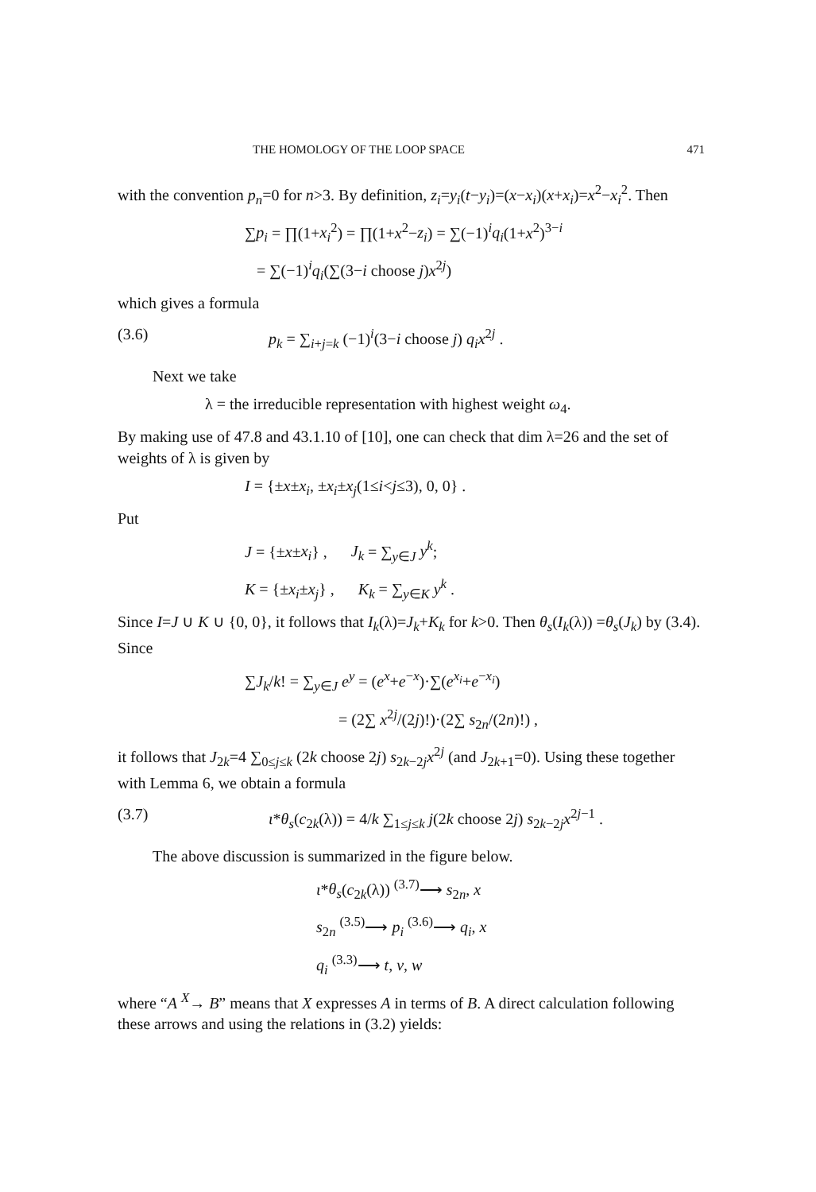THE HOMOLOGY OF THE LOOP SPACE 471
with the convention p<sub>n</sub>=0 for n>3. By definition, z<sub>i</sub>=y<sub>i</sub>(t−y<sub>i</sub>)=(x−x<sub>i</sub>)(x+x<sub>i</sub>)=x<sup>2</sup>−x<sub>i</sub><sup>2</sup>. Then
∑p<sub>i</sub> = ∏(1+x<sub>i</sub><sup>2</sup>) = ∏(1+x<sup>2</sup>−z<sub>i</sub>) = ∑(−1)<sup>i</sup>q<sub>i</sub>(1+x<sup>2</sup>)<sup>3−i</sup>
= ∑(−1)<sup>i</sup>q<sub>i</sub>(∑(3−i choose j)x<sup>2j</sup>)
which gives a formula
(3.6) p<sub>k</sub> = ∑<sub>i+j=k</sub> (−1)<sup>i</sup>(3−i choose j) q<sub>i</sub>x<sup>2j</sup> .
Next we take
λ = the irreducible representation with highest weight ω<sub>4</sub>.
By making use of 47.8 and 43.1.10 of [10], one can check that dim λ=26 and the set of weights of λ is given by
I = {±x±x<sub>i</sub>, ±x<sub>i</sub>±x<sub>j</sub>(1≤i<j≤3), 0, 0} .
Put
J = {±x±x<sub>i</sub>} , J<sub>k</sub> = ∑<sub>y∈J</sub> y<sup>k</sup>;
K = {±x<sub>i</sub>±x<sub>j</sub>} , K<sub>k</sub> = ∑<sub>y∈K</sub> y<sup>k</sup> .
Since I=J ∪ K ∪ {0, 0}, it follows that I<sub>k</sub>(λ)=J<sub>k</sub>+K<sub>k</sub> for k>0. Then θ<sub>s</sub>(I<sub>k</sub>(λ)) =θ<sub>s</sub>(J<sub>k</sub>) by (3.4). Since
∑J<sub>k</sub>/k! = ∑<sub>y∈J</sub> e<sup>y</sup> = (e<sup>x</sup>+e<sup>−x</sup>)·∑(e<sup>x<sub>i</sub></sup>+e<sup>−x<sub>i</sub></sup>)
= (2∑ x<sup>2j</sup>/(2j)!)·(2∑ s<sub>2n</sub>/(2n)!) ,
it follows that J<sub>2k</sub>=4 ∑<sub>0≤j≤k</sub> (2k choose 2j) s<sub>2k−2j</sub>x<sup>2j</sup> (and J<sub>2k+1</sub>=0). Using these together with Lemma 6, we obtain a formula
(3.7) ι*θ<sub>s</sub>(c<sub>2k</sub>(λ)) = 4/k ∑<sub>1≤j≤k</sub> j(2k choose 2j) s<sub>2k−2j</sub>x<sup>2j−1</sup> .
The above discussion is summarized in the figure below.
ι*θ<sub>s</sub>(c<sub>2k</sub>(λ)) <sup>(3.7)</sup>⟶ s<sub>2n</sub>, x
s<sub>2n</sub> <sup>(3.5)</sup>⟶ p<sub>i</sub> <sup>(3.6)</sup>⟶ q<sub>i</sub>, x
q<sub>i</sub> <sup>(3.3)</sup>⟶ t, v, w
where “A <sup>X</sup>→ B” means that X expresses A in terms of B. A direct calculation following these arrows and using the relations in (3.2) yields: